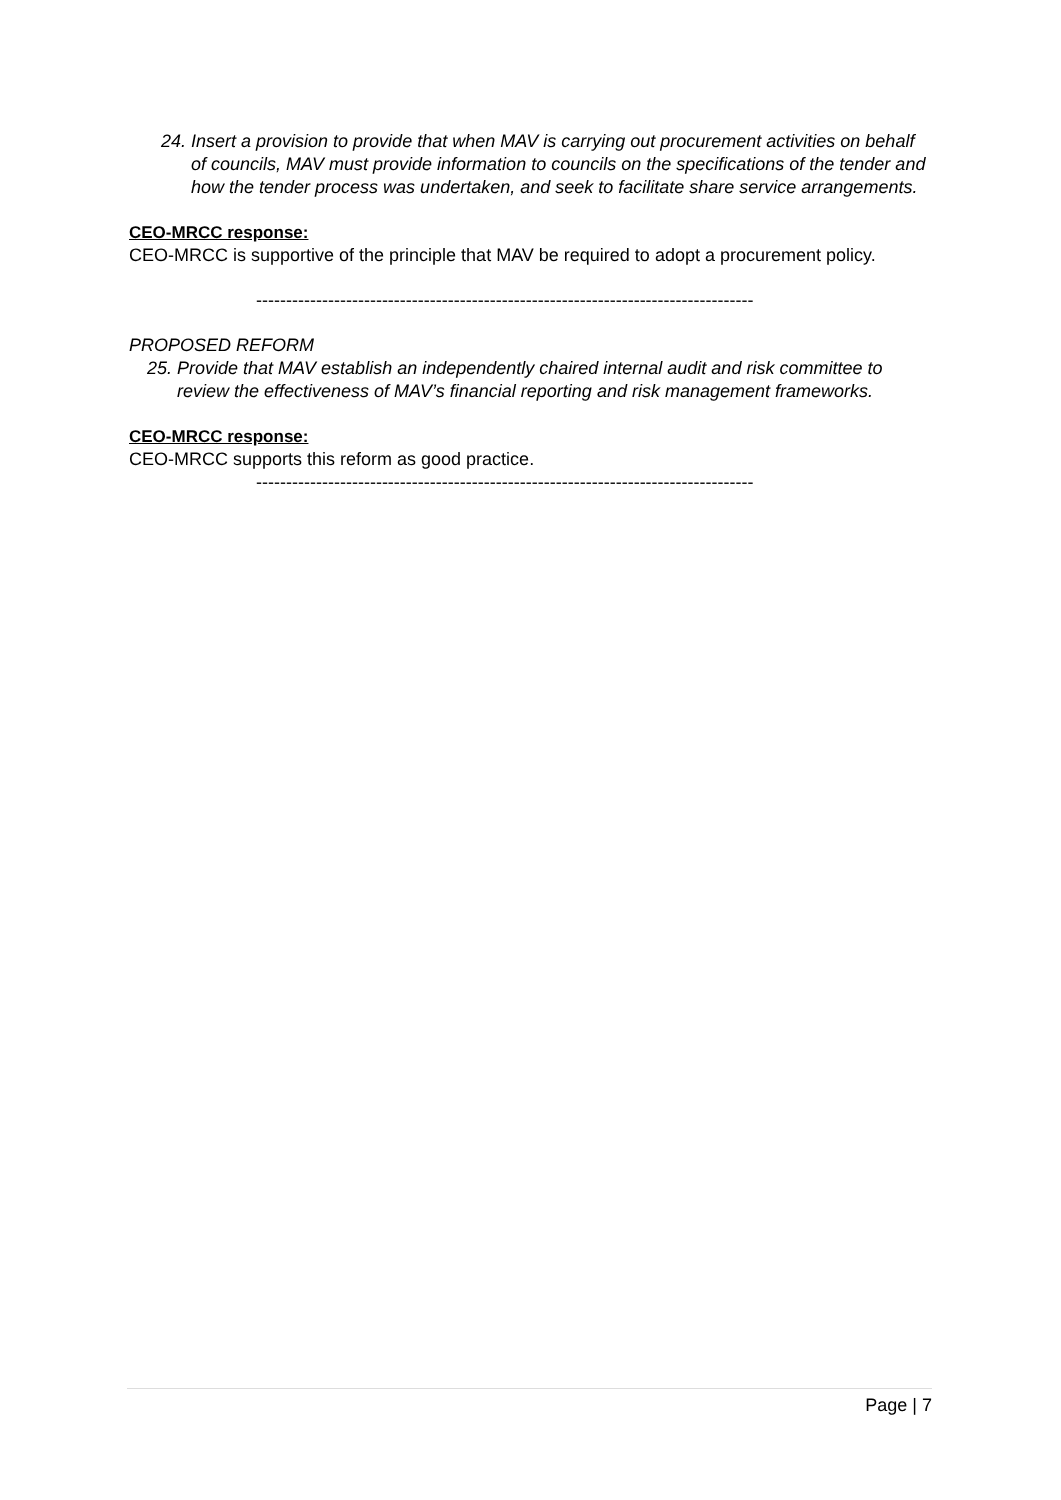24. Insert a provision to provide that when MAV is carrying out procurement activities on behalf of councils, MAV must provide information to councils on the specifications of the tender and how the tender process was undertaken, and seek to facilitate share service arrangements.
CEO-MRCC response:
CEO-MRCC is supportive of the principle that MAV be required to adopt a procurement policy.
-----------------------------------------------------------------------------------
PROPOSED REFORM
25. Provide that MAV establish an independently chaired internal audit and risk committee to review the effectiveness of MAV’s financial reporting and risk management frameworks.
CEO-MRCC response:
CEO-MRCC supports this reform as good practice.
-----------------------------------------------------------------------------------
Page | 7